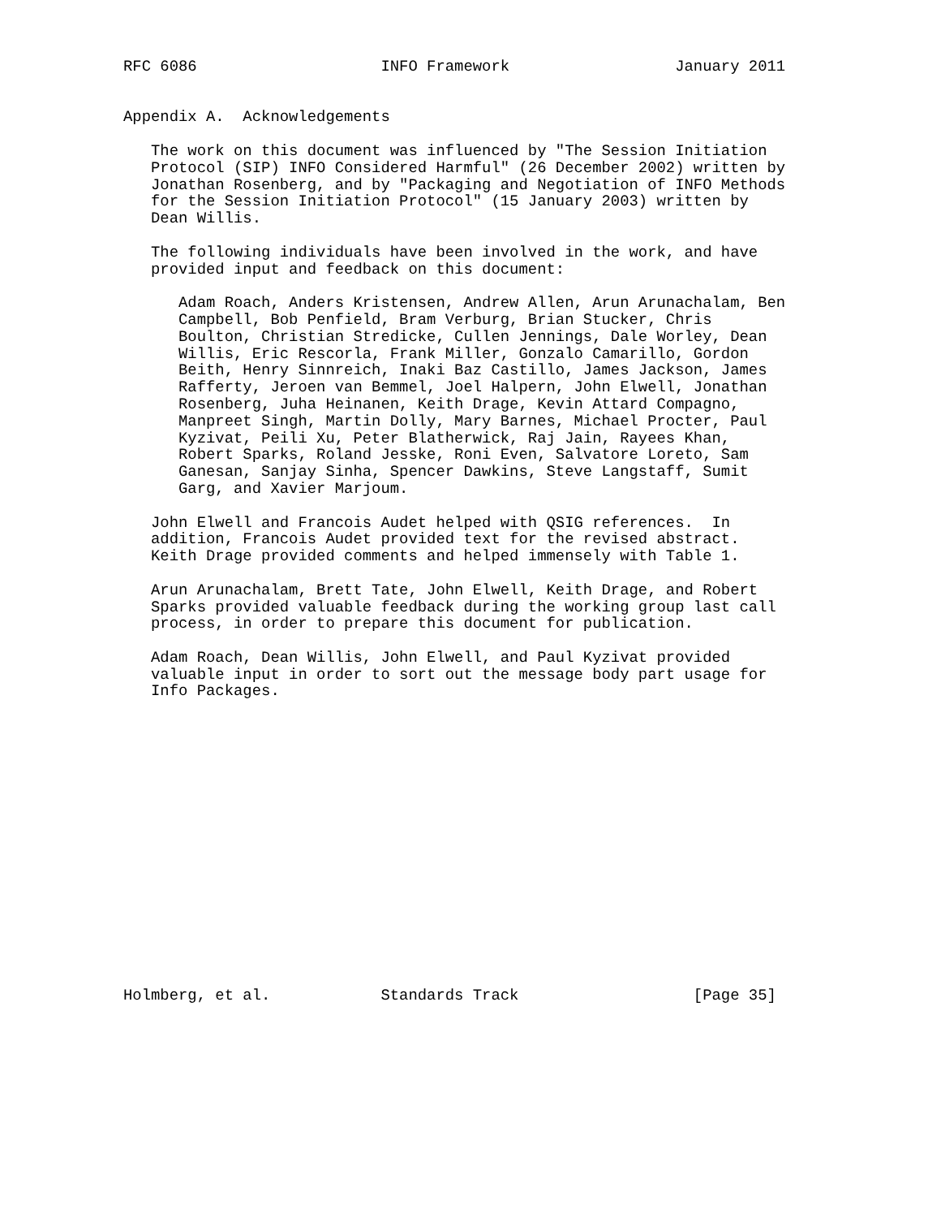RFC 6086                    INFO Framework                  January 2011


Appendix A.  Acknowledgements

   The work on this document was influenced by "The Session Initiation
   Protocol (SIP) INFO Considered Harmful" (26 December 2002) written by
   Jonathan Rosenberg, and by "Packaging and Negotiation of INFO Methods
   for the Session Initiation Protocol" (15 January 2003) written by
   Dean Willis.

   The following individuals have been involved in the work, and have
   provided input and feedback on this document:

      Adam Roach, Anders Kristensen, Andrew Allen, Arun Arunachalam, Ben
      Campbell, Bob Penfield, Bram Verburg, Brian Stucker, Chris
      Boulton, Christian Stredicke, Cullen Jennings, Dale Worley, Dean
      Willis, Eric Rescorla, Frank Miller, Gonzalo Camarillo, Gordon
      Beith, Henry Sinnreich, Inaki Baz Castillo, James Jackson, James
      Rafferty, Jeroen van Bemmel, Joel Halpern, John Elwell, Jonathan
      Rosenberg, Juha Heinanen, Keith Drage, Kevin Attard Compagno,
      Manpreet Singh, Martin Dolly, Mary Barnes, Michael Procter, Paul
      Kyzivat, Peili Xu, Peter Blatherwick, Raj Jain, Rayees Khan,
      Robert Sparks, Roland Jesske, Roni Even, Salvatore Loreto, Sam
      Ganesan, Sanjay Sinha, Spencer Dawkins, Steve Langstaff, Sumit
      Garg, and Xavier Marjoum.

   John Elwell and Francois Audet helped with QSIG references.  In
   addition, Francois Audet provided text for the revised abstract.
   Keith Drage provided comments and helped immensely with Table 1.

   Arun Arunachalam, Brett Tate, John Elwell, Keith Drage, and Robert
   Sparks provided valuable feedback during the working group last call
   process, in order to prepare this document for publication.

   Adam Roach, Dean Willis, John Elwell, and Paul Kyzivat provided
   valuable input in order to sort out the message body part usage for
   Info Packages.

















Holmberg, et al.            Standards Track                   [Page 35]